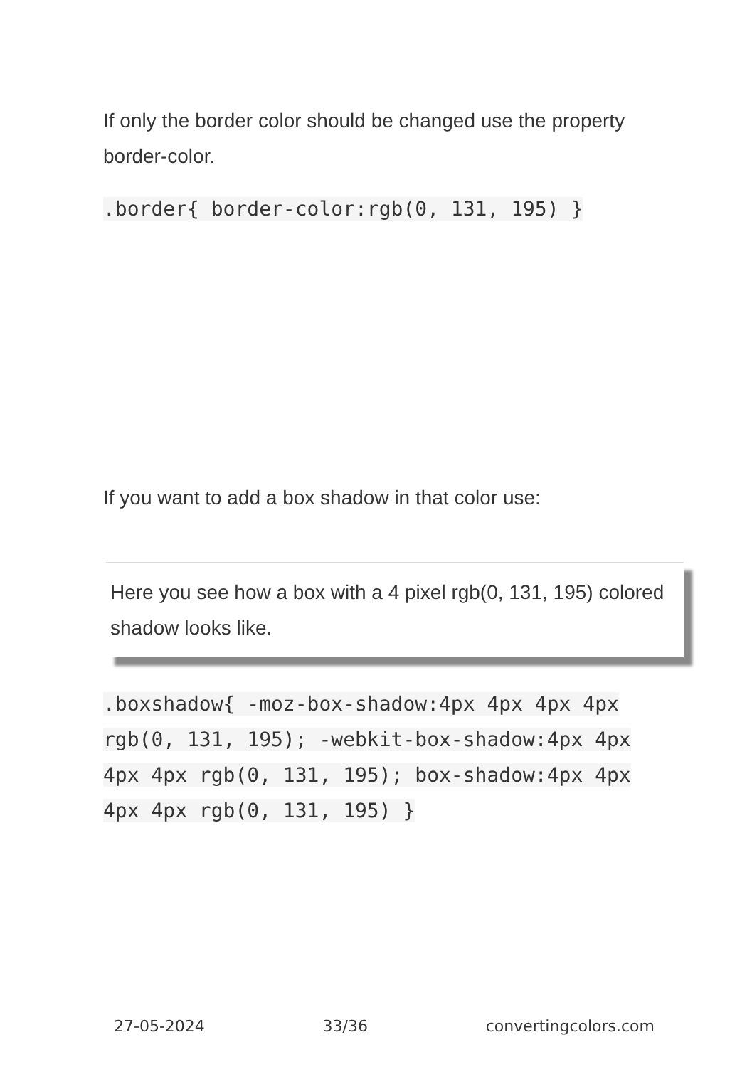If only the border color should be changed use the property border-color.
.border{ border-color:rgb(0, 131, 195) }
If you want to add a box shadow in that color use:
Here you see how a box with a 4 pixel rgb(0, 131, 195) colored shadow looks like.
.boxshadow{ -moz-box-shadow:4px 4px 4px 4px rgb(0, 131, 195); -webkit-box-shadow:4px 4px 4px 4px rgb(0, 131, 195); box-shadow:4px 4px 4px 4px rgb(0, 131, 195) }
27-05-2024 33/36 convertingcolors.com